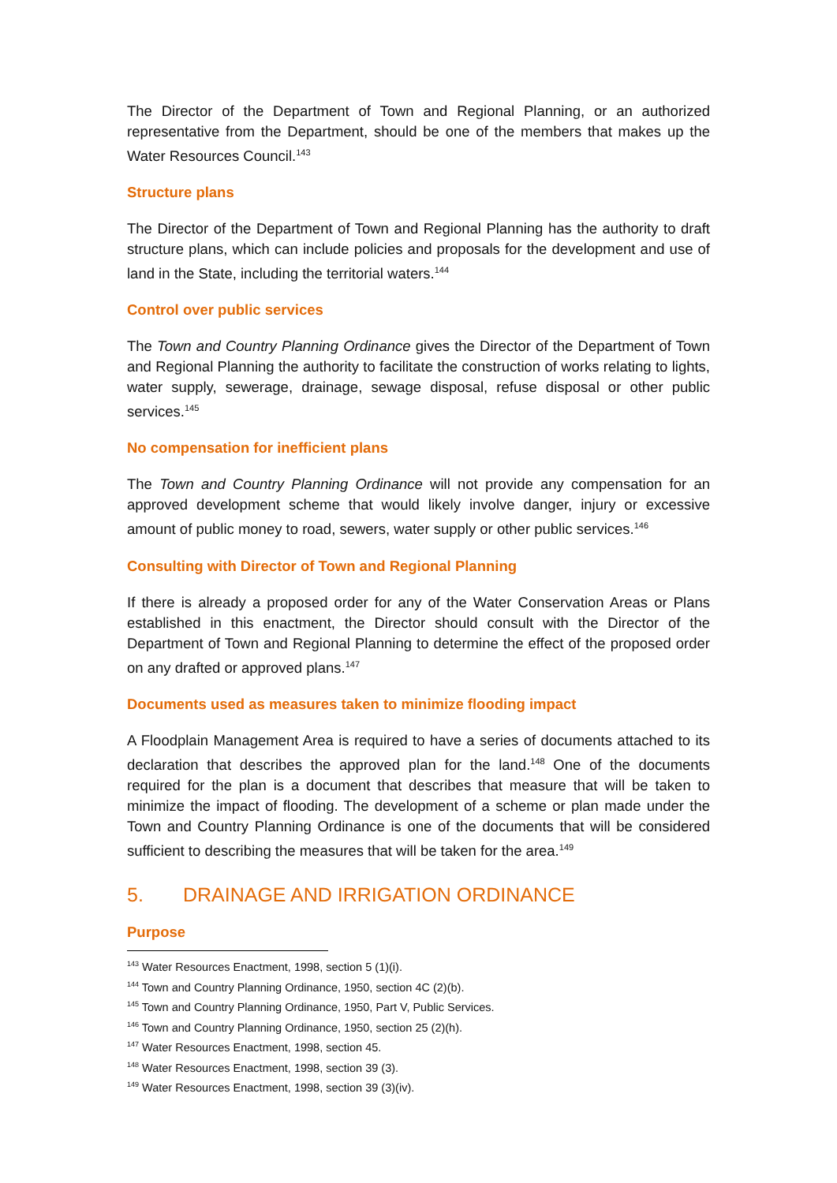The Director of the Department of Town and Regional Planning, or an authorized representative from the Department, should be one of the members that makes up the Water Resources Council.<sup>143</sup>
Structure plans
The Director of the Department of Town and Regional Planning has the authority to draft structure plans, which can include policies and proposals for the development and use of land in the State, including the territorial waters.<sup>144</sup>
Control over public services
The Town and Country Planning Ordinance gives the Director of the Department of Town and Regional Planning the authority to facilitate the construction of works relating to lights, water supply, sewerage, drainage, sewage disposal, refuse disposal or other public services.<sup>145</sup>
No compensation for inefficient plans
The Town and Country Planning Ordinance will not provide any compensation for an approved development scheme that would likely involve danger, injury or excessive amount of public money to road, sewers, water supply or other public services.<sup>146</sup>
Consulting with Director of Town and Regional Planning
If there is already a proposed order for any of the Water Conservation Areas or Plans established in this enactment, the Director should consult with the Director of the Department of Town and Regional Planning to determine the effect of the proposed order on any drafted or approved plans.<sup>147</sup>
Documents used as measures taken to minimize flooding impact
A Floodplain Management Area is required to have a series of documents attached to its declaration that describes the approved plan for the land.<sup>148</sup> One of the documents required for the plan is a document that describes that measure that will be taken to minimize the impact of flooding. The development of a scheme or plan made under the Town and Country Planning Ordinance is one of the documents that will be considered sufficient to describing the measures that will be taken for the area.<sup>149</sup>
5. DRAINAGE AND IRRIGATION ORDINANCE
Purpose
<sup>143</sup> Water Resources Enactment, 1998, section 5 (1)(i).
<sup>144</sup> Town and Country Planning Ordinance, 1950, section 4C (2)(b).
<sup>145</sup> Town and Country Planning Ordinance, 1950, Part V, Public Services.
<sup>146</sup> Town and Country Planning Ordinance, 1950, section 25 (2)(h).
<sup>147</sup> Water Resources Enactment, 1998, section 45.
<sup>148</sup> Water Resources Enactment, 1998, section 39 (3).
<sup>149</sup> Water Resources Enactment, 1998, section 39 (3)(iv).